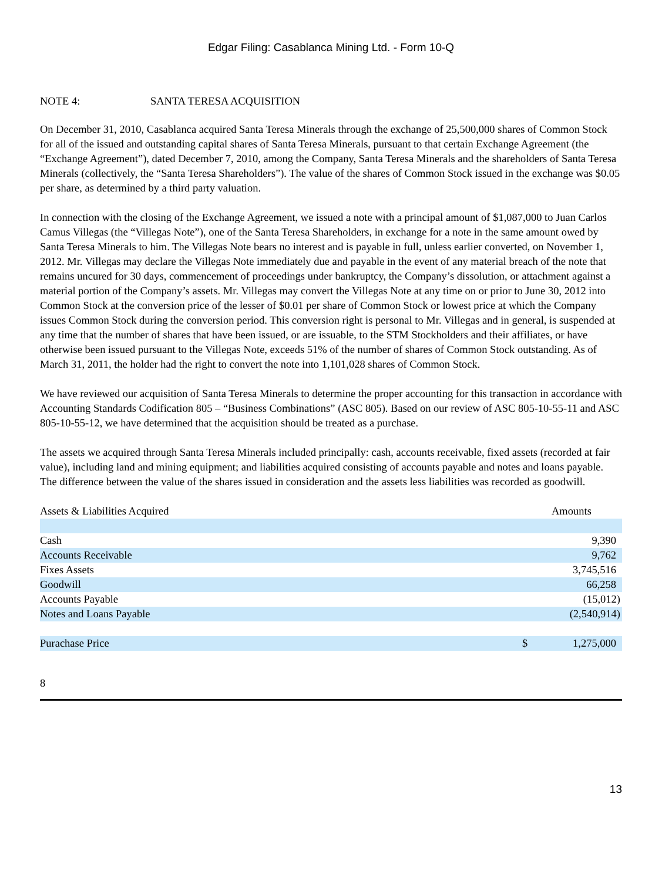Edgar Filing: Casablanca Mining Ltd. - Form 10-Q
NOTE 4: SANTA TERESA ACQUISITION
On December 31, 2010, Casablanca acquired Santa Teresa Minerals through the exchange of 25,500,000 shares of Common Stock for all of the issued and outstanding capital shares of Santa Teresa Minerals, pursuant to that certain Exchange Agreement (the “Exchange Agreement”), dated December 7, 2010, among the Company, Santa Teresa Minerals and the shareholders of Santa Teresa Minerals (collectively, the “Santa Teresa Shareholders”). The value of the shares of Common Stock issued in the exchange was $0.05 per share, as determined by a third party valuation.
In connection with the closing of the Exchange Agreement, we issued a note with a principal amount of $1,087,000 to Juan Carlos Camus Villegas (the “Villegas Note”), one of the Santa Teresa Shareholders, in exchange for a note in the same amount owed by Santa Teresa Minerals to him. The Villegas Note bears no interest and is payable in full, unless earlier converted, on November 1, 2012. Mr. Villegas may declare the Villegas Note immediately due and payable in the event of any material breach of the note that remains uncured for 30 days, commencement of proceedings under bankruptcy, the Company’s dissolution, or attachment against a material portion of the Company’s assets. Mr. Villegas may convert the Villegas Note at any time on or prior to June 30, 2012 into Common Stock at the conversion price of the lesser of $0.01 per share of Common Stock or lowest price at which the Company issues Common Stock during the conversion period. This conversion right is personal to Mr. Villegas and in general, is suspended at any time that the number of shares that have been issued, or are issuable, to the STM Stockholders and their affiliates, or have otherwise been issued pursuant to the Villegas Note, exceeds 51% of the number of shares of Common Stock outstanding. As of March 31, 2011, the holder had the right to convert the note into 1,101,028 shares of Common Stock.
We have reviewed our acquisition of Santa Teresa Minerals to determine the proper accounting for this transaction in accordance with Accounting Standards Codification 805 – “Business Combinations” (ASC 805). Based on our review of ASC 805-10-55-11 and ASC 805-10-55-12, we have determined that the acquisition should be treated as a purchase.
The assets we acquired through Santa Teresa Minerals included principally: cash, accounts receivable, fixed assets (recorded at fair value), including land and mining equipment; and liabilities acquired consisting of accounts payable and notes and loans payable. The difference between the value of the shares issued in consideration and the assets less liabilities was recorded as goodwill.
| Assets & Liabilities Acquired | | Amounts |
| --- | --- | --- |
| Cash | | 9,390 |
| Accounts Receivable | | 9,762 |
| Fixes Assets | | 3,745,516 |
| Goodwill | | 66,258 |
| Accounts Payable | | (15,012) |
| Notes and Loans Payable | | (2,540,914) |
| Purachase Price | $ | 1,275,000 |
8
13